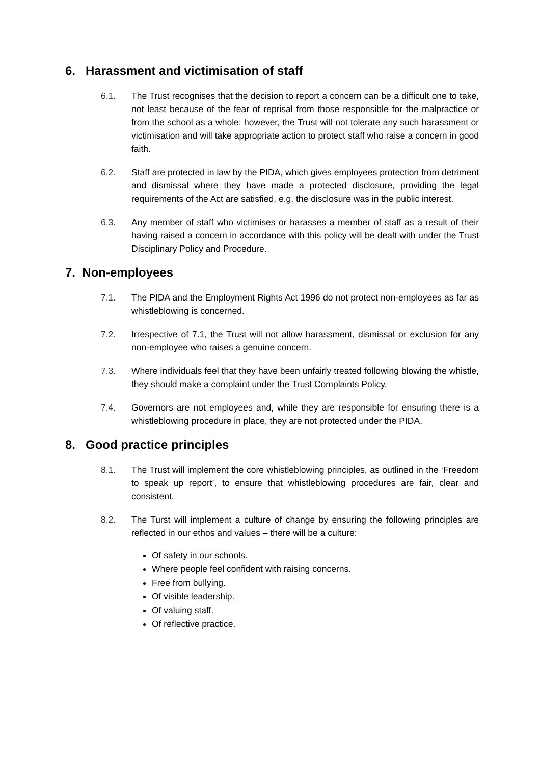6. Harassment and victimisation of staff
6.1. The Trust recognises that the decision to report a concern can be a difficult one to take, not least because of the fear of reprisal from those responsible for the malpractice or from the school as a whole; however, the Trust will not tolerate any such harassment or victimisation and will take appropriate action to protect staff who raise a concern in good faith.
6.2. Staff are protected in law by the PIDA, which gives employees protection from detriment and dismissal where they have made a protected disclosure, providing the legal requirements of the Act are satisfied, e.g. the disclosure was in the public interest.
6.3. Any member of staff who victimises or harasses a member of staff as a result of their having raised a concern in accordance with this policy will be dealt with under the Trust Disciplinary Policy and Procedure.
7. Non-employees
7.1. The PIDA and the Employment Rights Act 1996 do not protect non-employees as far as whistleblowing is concerned.
7.2. Irrespective of 7.1, the Trust will not allow harassment, dismissal or exclusion for any non-employee who raises a genuine concern.
7.3. Where individuals feel that they have been unfairly treated following blowing the whistle, they should make a complaint under the Trust Complaints Policy.
7.4. Governors are not employees and, while they are responsible for ensuring there is a whistleblowing procedure in place, they are not protected under the PIDA.
8. Good practice principles
8.1. The Trust will implement the core whistleblowing principles, as outlined in the ‘Freedom to speak up report’, to ensure that whistleblowing procedures are fair, clear and consistent.
8.2. The Turst will implement a culture of change by ensuring the following principles are reflected in our ethos and values – there will be a culture:
Of safety in our schools.
Where people feel confident with raising concerns.
Free from bullying.
Of visible leadership.
Of valuing staff.
Of reflective practice.